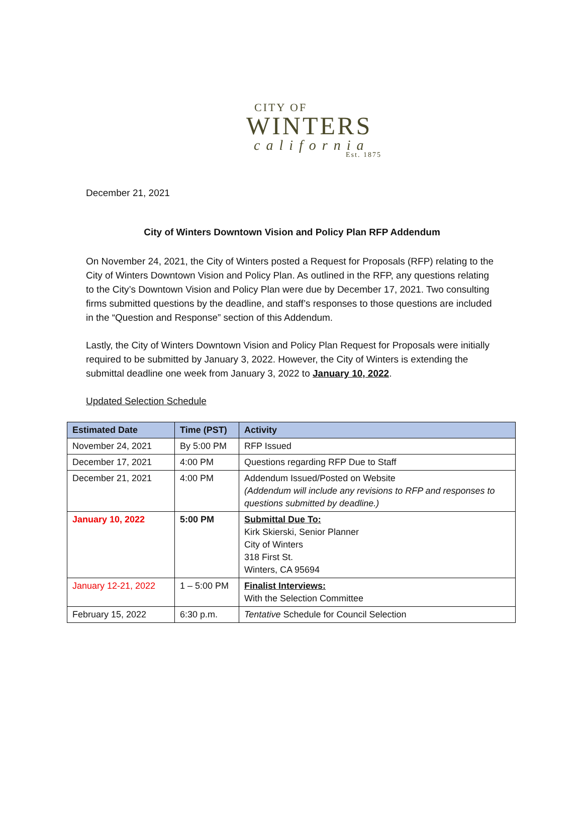CITY OF
WINTERS
california
Est. 1875
December 21, 2021
City of Winters Downtown Vision and Policy Plan RFP Addendum
On November 24, 2021, the City of Winters posted a Request for Proposals (RFP) relating to the City of Winters Downtown Vision and Policy Plan. As outlined in the RFP, any questions relating to the City’s Downtown Vision and Policy Plan were due by December 17, 2021. Two consulting firms submitted questions by the deadline, and staff’s responses to those questions are included in the “Question and Response” section of this Addendum.
Lastly, the City of Winters Downtown Vision and Policy Plan Request for Proposals were initially required to be submitted by January 3, 2022. However, the City of Winters is extending the submittal deadline one week from January 3, 2022 to January 10, 2022.
Updated Selection Schedule
| Estimated Date | Time (PST) | Activity |
| --- | --- | --- |
| November 24, 2021 | By 5:00 PM | RFP Issued |
| December 17, 2021 | 4:00 PM | Questions regarding RFP Due to Staff |
| December 21, 2021 | 4:00 PM | Addendum Issued/Posted on Website (Addendum will include any revisions to RFP and responses to questions submitted by deadline.) |
| January 10, 2022 | 5:00 PM | Submittal Due To: Kirk Skierski, Senior Planner City of Winters 318 First St. Winters, CA 95694 |
| January 12-21, 2022 | 1 – 5:00 PM | Finalist Interviews: With the Selection Committee |
| February 15, 2022 | 6:30 p.m. | Tentative Schedule for Council Selection |